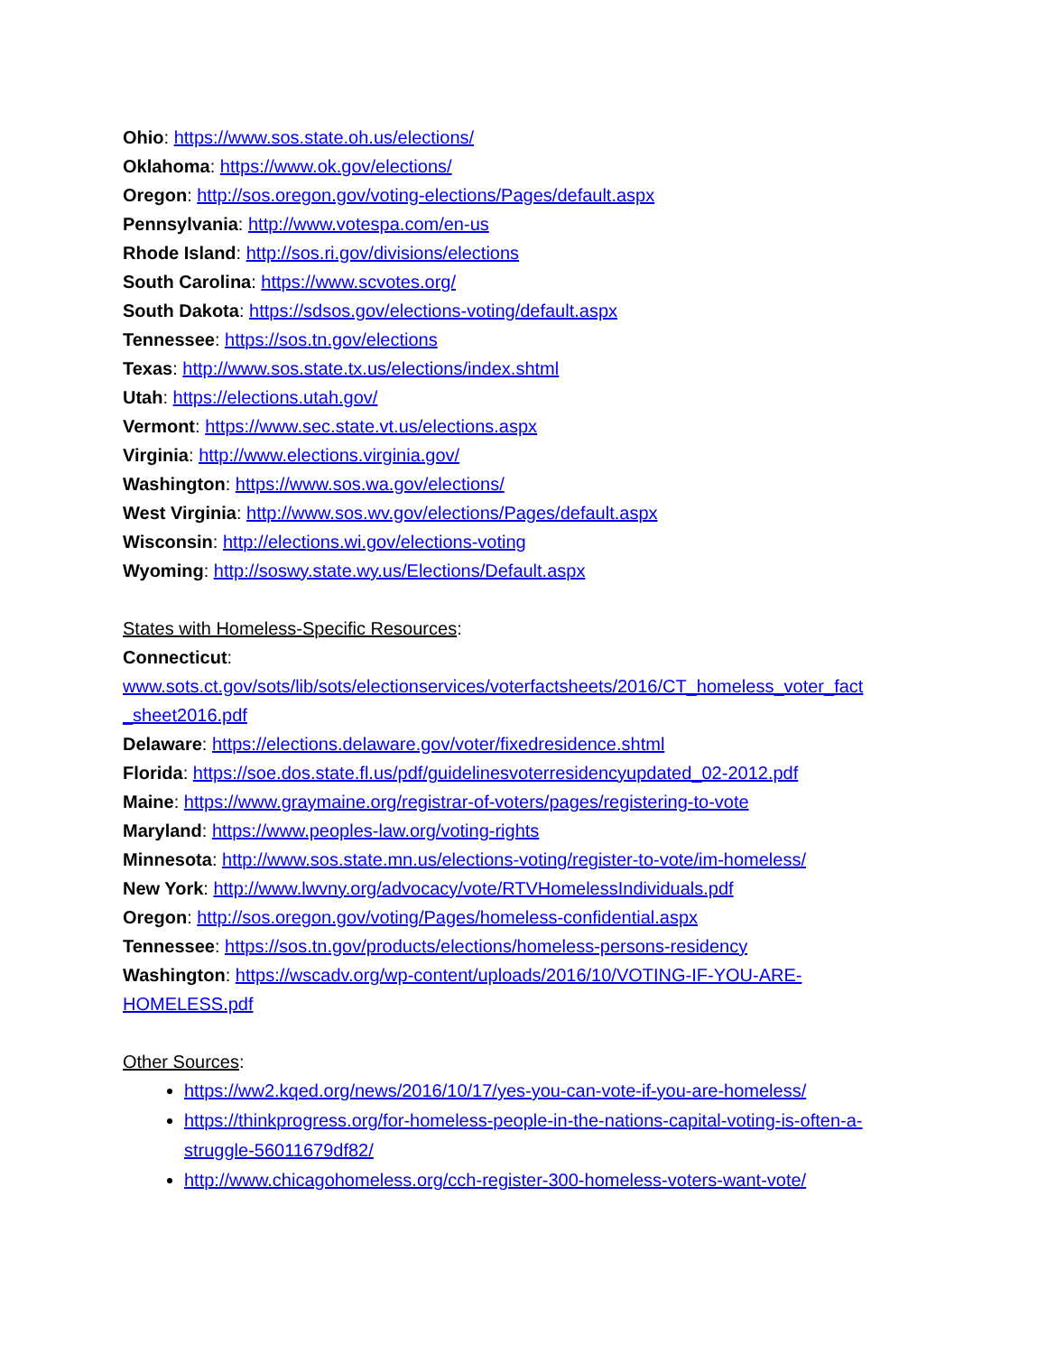Ohio: https://www.sos.state.oh.us/elections/
Oklahoma: https://www.ok.gov/elections/
Oregon: http://sos.oregon.gov/voting-elections/Pages/default.aspx
Pennsylvania: http://www.votespa.com/en-us
Rhode Island: http://sos.ri.gov/divisions/elections
South Carolina: https://www.scvotes.org/
South Dakota: https://sdsos.gov/elections-voting/default.aspx
Tennessee: https://sos.tn.gov/elections
Texas: http://www.sos.state.tx.us/elections/index.shtml
Utah: https://elections.utah.gov/
Vermont: https://www.sec.state.vt.us/elections.aspx
Virginia: http://www.elections.virginia.gov/
Washington: https://www.sos.wa.gov/elections/
West Virginia: http://www.sos.wv.gov/elections/Pages/default.aspx
Wisconsin: http://elections.wi.gov/elections-voting
Wyoming: http://soswy.state.wy.us/Elections/Default.aspx
States with Homeless-Specific Resources:
Connecticut:
www.sots.ct.gov/sots/lib/sots/electionservices/voterfactsheets/2016/CT_homeless_voter_fact _sheet2016.pdf
Delaware: https://elections.delaware.gov/voter/fixedresidence.shtml
Florida: https://soe.dos.state.fl.us/pdf/guidelinesvoterresidencyupdated_02-2012.pdf
Maine: https://www.graymaine.org/registrar-of-voters/pages/registering-to-vote
Maryland: https://www.peoples-law.org/voting-rights
Minnesota: http://www.sos.state.mn.us/elections-voting/register-to-vote/im-homeless/
New York: http://www.lwvny.org/advocacy/vote/RTVHomelessIndividuals.pdf
Oregon: http://sos.oregon.gov/voting/Pages/homeless-confidential.aspx
Tennessee: https://sos.tn.gov/products/elections/homeless-persons-residency
Washington: https://wscadv.org/wp-content/uploads/2016/10/VOTING-IF-YOU-ARE-HOMELESS.pdf
Other Sources:
https://ww2.kqed.org/news/2016/10/17/yes-you-can-vote-if-you-are-homeless/
https://thinkprogress.org/for-homeless-people-in-the-nations-capital-voting-is-often-a-struggle-56011679df82/
http://www.chicagohomeless.org/cch-register-300-homeless-voters-want-vote/